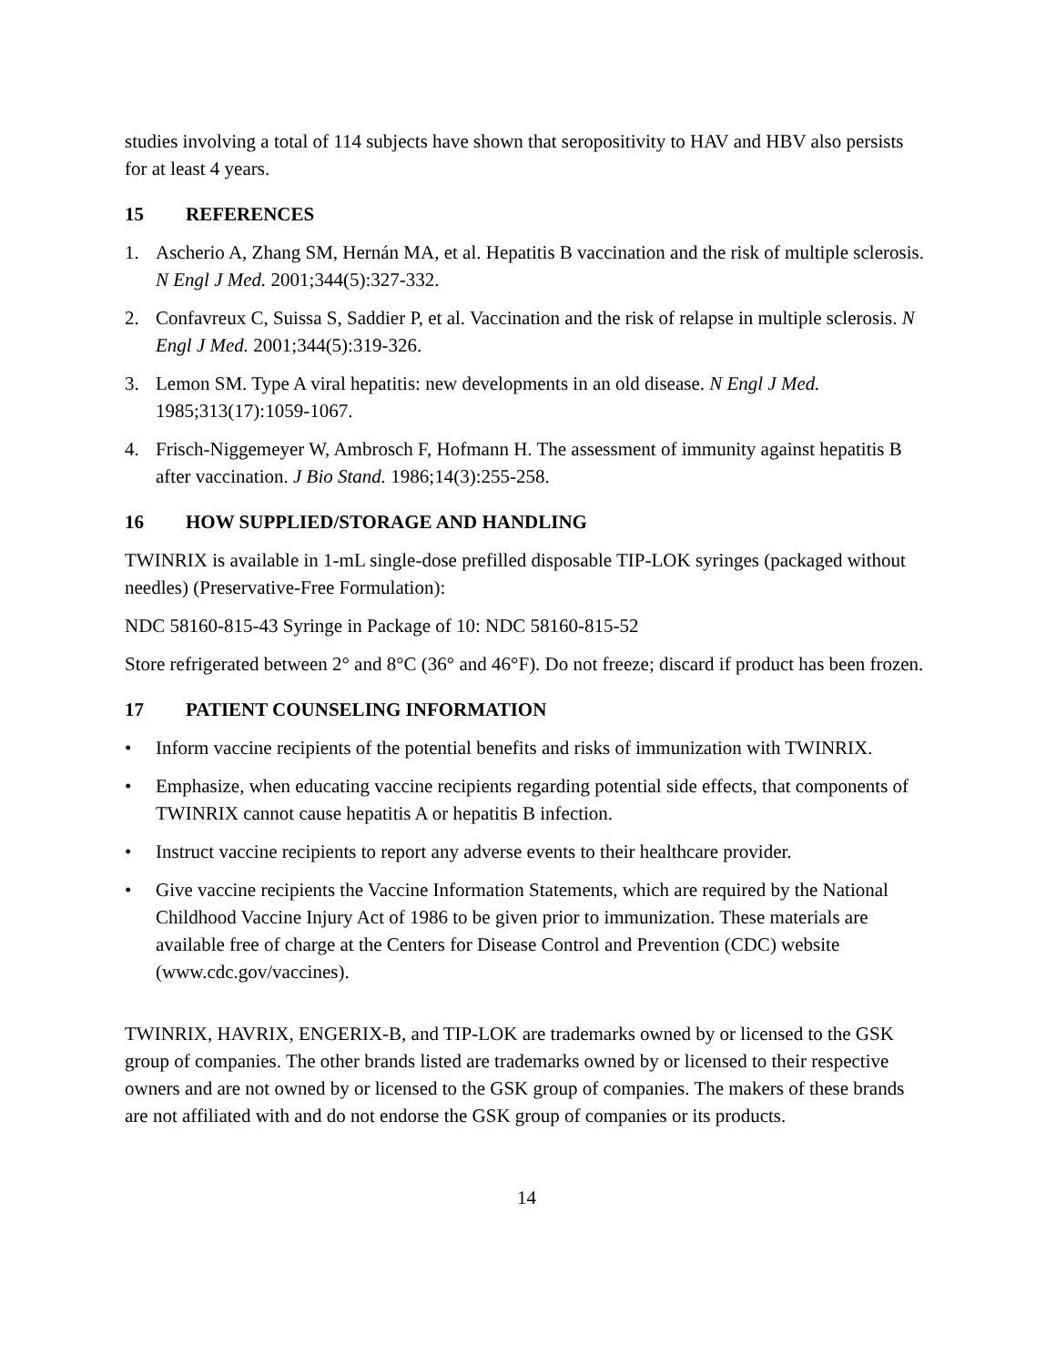studies involving a total of 114 subjects have shown that seropositivity to HAV and HBV also persists for at least 4 years.
15 REFERENCES
1. Ascherio A, Zhang SM, Hernán MA, et al. Hepatitis B vaccination and the risk of multiple sclerosis. N Engl J Med. 2001;344(5):327-332.
2. Confavreux C, Suissa S, Saddier P, et al. Vaccination and the risk of relapse in multiple sclerosis. N Engl J Med. 2001;344(5):319-326.
3. Lemon SM. Type A viral hepatitis: new developments in an old disease. N Engl J Med. 1985;313(17):1059-1067.
4. Frisch-Niggemeyer W, Ambrosch F, Hofmann H. The assessment of immunity against hepatitis B after vaccination. J Bio Stand. 1986;14(3):255-258.
16 HOW SUPPLIED/STORAGE AND HANDLING
TWINRIX is available in 1-mL single-dose prefilled disposable TIP-LOK syringes (packaged without needles) (Preservative-Free Formulation):
NDC 58160-815-43 Syringe in Package of 10: NDC 58160-815-52
Store refrigerated between 2° and 8°C (36° and 46°F). Do not freeze; discard if product has been frozen.
17 PATIENT COUNSELING INFORMATION
• Inform vaccine recipients of the potential benefits and risks of immunization with TWINRIX.
• Emphasize, when educating vaccine recipients regarding potential side effects, that components of TWINRIX cannot cause hepatitis A or hepatitis B infection.
• Instruct vaccine recipients to report any adverse events to their healthcare provider.
• Give vaccine recipients the Vaccine Information Statements, which are required by the National Childhood Vaccine Injury Act of 1986 to be given prior to immunization. These materials are available free of charge at the Centers for Disease Control and Prevention (CDC) website (www.cdc.gov/vaccines).
TWINRIX, HAVRIX, ENGERIX-B, and TIP-LOK are trademarks owned by or licensed to the GSK group of companies. The other brands listed are trademarks owned by or licensed to their respective owners and are not owned by or licensed to the GSK group of companies. The makers of these brands are not affiliated with and do not endorse the GSK group of companies or its products.
14